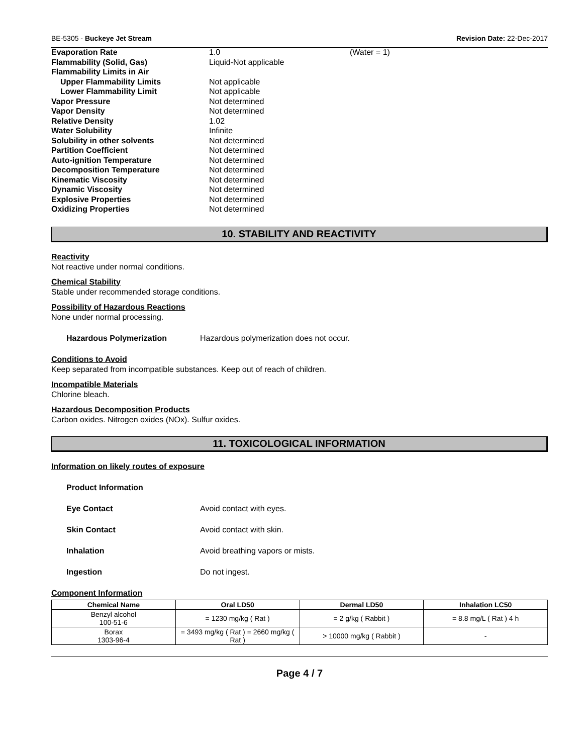BE-5305 - Buckeye Jet Stream Revision Date: 22-Dec-2017
| Evaporation Rate | 1.0 | (Water = 1) |
| Flammability (Solid, Gas) | Liquid-Not applicable | |
| Flammability Limits in Air | | |
| Upper Flammability Limits | Not applicable | |
| Lower Flammability Limit | Not applicable | |
| Vapor Pressure | Not determined | |
| Vapor Density | Not determined | |
| Relative Density | 1.02 | |
| Water Solubility | Infinite | |
| Solubility in other solvents | Not determined | |
| Partition Coefficient | Not determined | |
| Auto-ignition Temperature | Not determined | |
| Decomposition Temperature | Not determined | |
| Kinematic Viscosity | Not determined | |
| Dynamic Viscosity | Not determined | |
| Explosive Properties | Not determined | |
| Oxidizing Properties | Not determined | |
10. STABILITY AND REACTIVITY
Reactivity
Not reactive under normal conditions.
Chemical Stability
Stable under recommended storage conditions.
Possibility of Hazardous Reactions
None under normal processing.
Hazardous Polymerization Hazardous polymerization does not occur.
Conditions to Avoid
Keep separated from incompatible substances. Keep out of reach of children.
Incompatible Materials
Chlorine bleach.
Hazardous Decomposition Products
Carbon oxides. Nitrogen oxides (NOx). Sulfur oxides.
11. TOXICOLOGICAL INFORMATION
Information on likely routes of exposure
Product Information
Eye Contact Avoid contact with eyes.
Skin Contact Avoid contact with skin.
Inhalation Avoid breathing vapors or mists.
Ingestion Do not ingest.
Component Information
| Chemical Name | Oral LD50 | Dermal LD50 | Inhalation LC50 |
| --- | --- | --- | --- |
| Benzyl alcohol 100-51-6 | = 1230 mg/kg ( Rat ) | = 2 g/kg ( Rabbit ) | = 8.8 mg/L ( Rat ) 4 h |
| Borax 1303-96-4 | = 3493 mg/kg ( Rat ) = 2660 mg/kg ( Rat ) | > 10000 mg/kg ( Rabbit ) | - |
Page 4 / 7